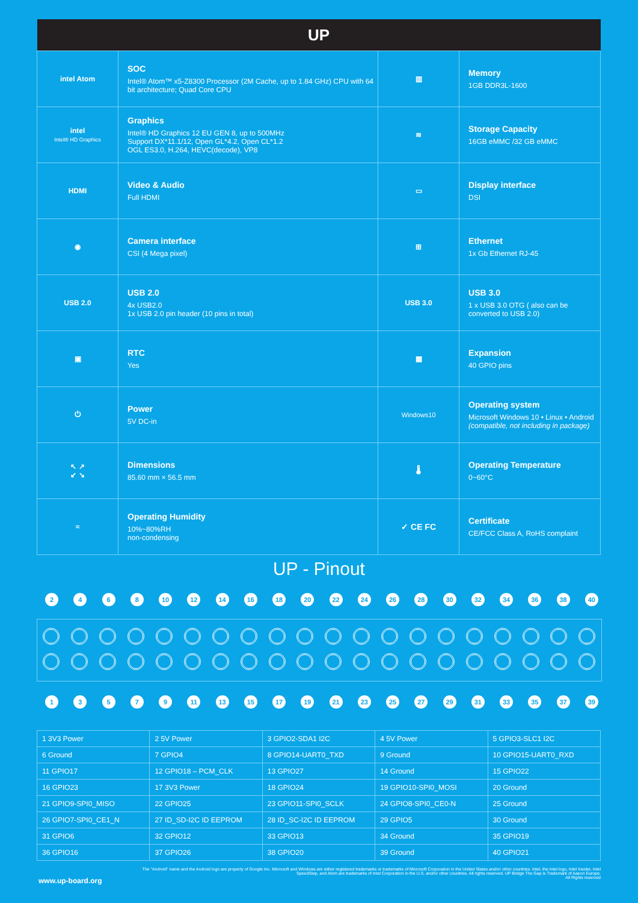| UP | | | |
| --- | --- | --- | --- |
| intel Atom | SOC Intel® Atom™ x5-Z8300 Processor (2M Cache, up to 1.84 GHz) CPU with 64 bit architecture; Quad Core CPU | ▥ | Memory 1GB DDR3L-1600 |
| intel Intel® HD Graphics | Graphics Intel® HD Graphics 12 EU GEN 8, up to 500MHz Support DX*11.1/12, Open GL*4.2, Open CL*1.2 OGL ES3.0, H.264, HEVC(decode), VP8 | ≋ | Storage Capacity 16GB eMMC /32 GB eMMC |
| HDMI | Video & Audio Full HDMI | ▭ | Display interface DSI |
| ◉ | Camera interface CSI (4 Mega pixel) | ⊞ | Ethernet 1x Gb Ethernet RJ-45 |
| USB 2.0 | USB 2.0 4x USB2.0 1x USB 2.0 pin header (10 pins in total) | USB 3.0 | USB 3.0 1 x USB 3.0 OTG ( also can be converted to USB 2.0) |
| ▣ | RTC Yes | ▦ | Expansion 40 GPIO pins |
| ⏻ | Power 5V DC-in | Windows10 | Operating system Microsoft Windows 10 • Linux • Android (compatible, not including in package) |
| ↖ ↗ ↙ ↘ | Dimensions 85.60 mm × 56.5 mm | 🌡 | Operating Temperature 0~60°C |
| ≈ | Operating Humidity 10%~80%RH non-condensing | ✓ CE FC | Certificate CE/FCC Class A, RoHS complaint |
UP - Pinout
2468 10 12 14 16 18 20 22 24 26 28 30 32 34 36 38 40
13579 11 13 15 17 19 21 23 25 27 29 31 33 35 37 39
| 1 3V3 Power | 2 5V Power | 3 GPIO2-SDA1 I2C | 4 5V Power | 5 GPIO3-SLC1 I2C |
| 6 Ground | 7 GPIO4 | 8 GPIO14-UART0_TXD | 9 Ground | 10 GPIO15-UART0_RXD |
| 11 GPIO17 | 12 GPIO18 – PCM_CLK | 13 GPIO27 | 14 Ground | 15 GPIO22 |
| 16 GPIO23 | 17 3V3 Power | 18 GPIO24 | 19 GPIO10-SPI0_MOSI | 20 Ground |
| 21 GPIO9-SPI0_MISO | 22 GPIO25 | 23 GPIO11-SPI0_SCLK | 24 GPIO8-SPI0_CE0-N | 25 Ground |
| 26 GPIO7-SPI0_CE1_N | 27 ID_SD-I2C ID EEPROM | 28 ID_SC-I2C ID EEPROM | 29 GPIO5 | 30 Ground |
| 31 GPIO6 | 32 GPIO12 | 33 GPIO13 | 34 Ground | 35 GPIO19 |
| 36 GPIO16 | 37 GPIO26 | 38 GPIO20 | 39 Ground | 40 GPIO21 |
www.up-board.org
The "Android" name and the Android logo are property of Google Inc. Microsoft and Windows are either registered trademarks or trademarks of Microsoft Corporation in the United States and/or other countries. Intel, the Intel logo, Intel Insider, Intel SpeedStep, and Atom are trademarks of Intel Corporation in the U.S. and/or other countries. All rights reserved. UP Bridge The Gap is Trademark of Aaeon Europe.
All Rights reserved